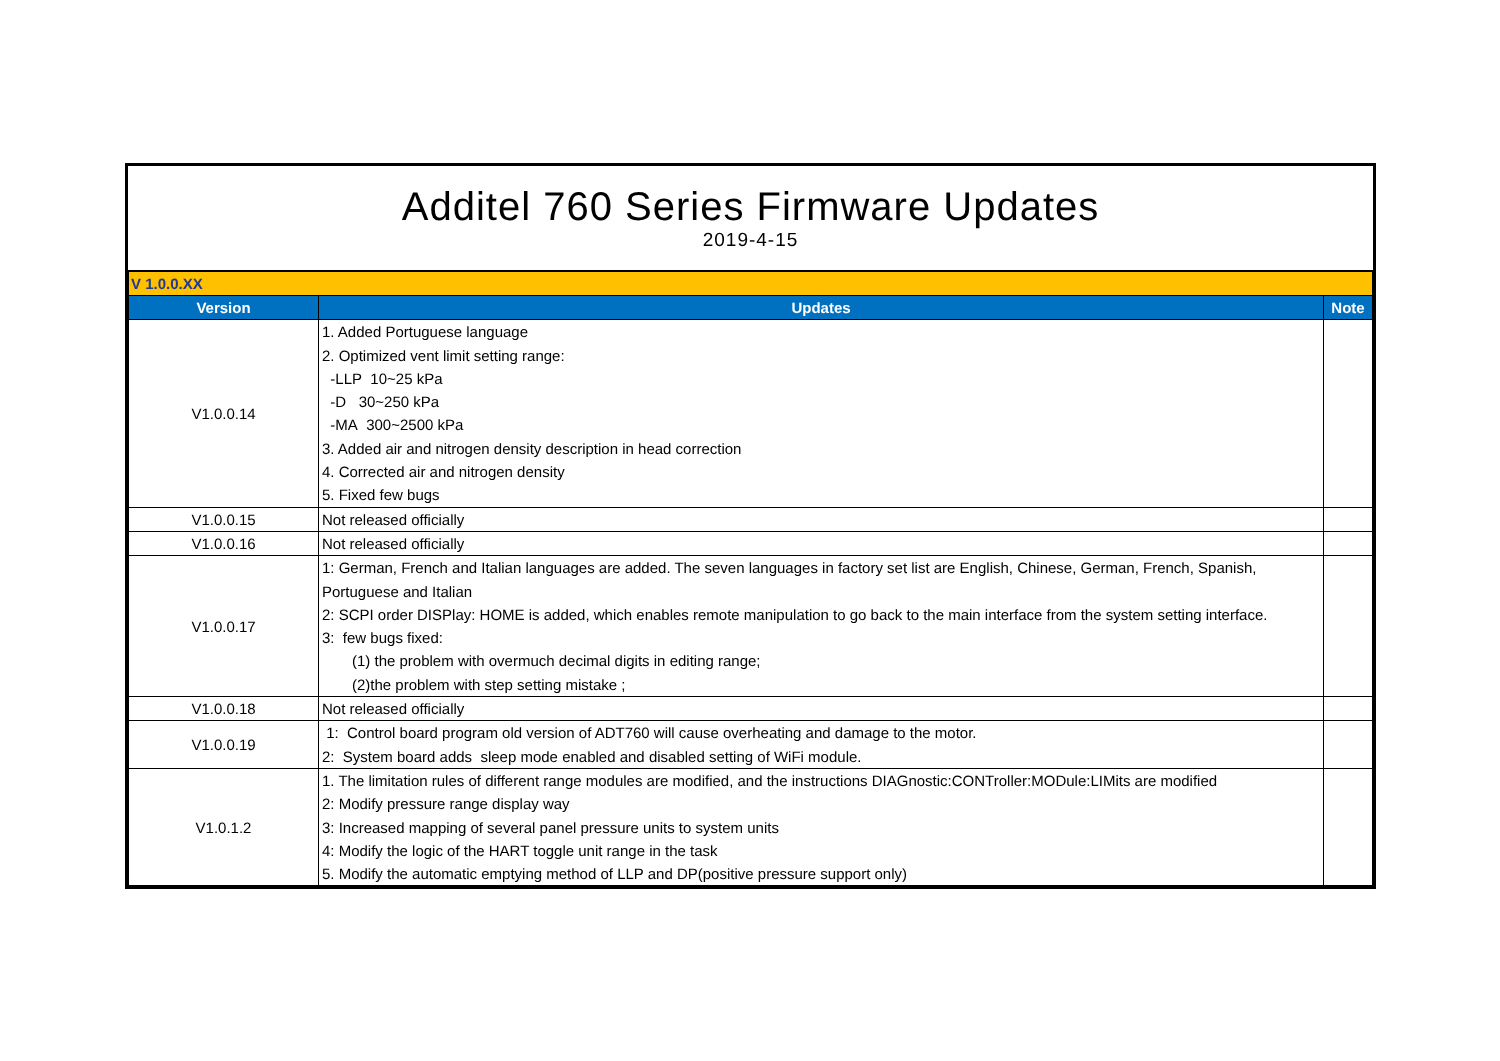Additel 760 Series Firmware Updates
2019-4-15
| V 1.0.0.XX | | |
| Version | Updates | Note |
| V1.0.0.14 | 1. Added Portuguese language 2. Optimized vent limit setting range: -LLP 10~25 kPa -D 30~250 kPa -MA 300~2500 kPa 3. Added air and nitrogen density description in head correction 4. Corrected air and nitrogen density 5. Fixed few bugs | |
| V1.0.0.15 | Not released officially | |
| V1.0.0.16 | Not released officially | |
| V1.0.0.17 | 1: German, French and Italian languages are added. The seven languages in factory set list are English, Chinese, German, French, Spanish, Portuguese and Italian 2: SCPI order DISPlay: HOME is added, which enables remote manipulation to go back to the main interface from the system setting interface. 3: few bugs fixed: (1) the problem with overmuch decimal digits in editing range; (2)the problem with step setting mistake ; | |
| V1.0.0.18 | Not released officially | |
| V1.0.0.19 | 1: Control board program old version of ADT760 will cause overheating and damage to the motor. 2: System board adds sleep mode enabled and disabled setting of WiFi module. | |
| V1.0.1.2 | 1. The limitation rules of different range modules are modified, and the instructions DIAGnostic:CONTroller:MODule:LIMits are modified 2: Modify pressure range display way 3: Increased mapping of several panel pressure units to system units 4: Modify the logic of the HART toggle unit range in the task 5. Modify the automatic emptying method of LLP and DP(positive pressure support only) | |